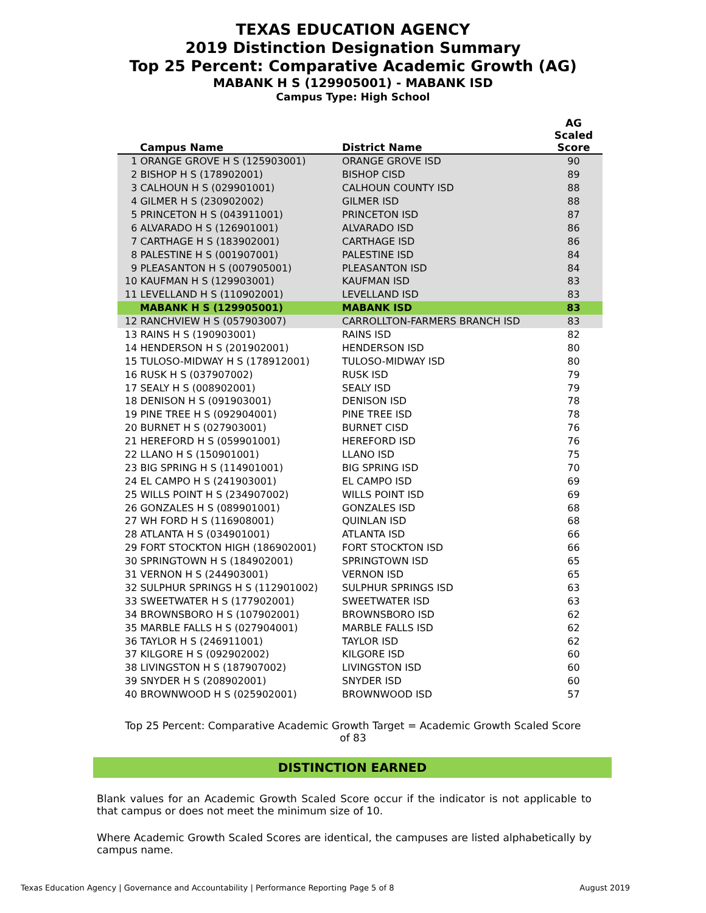TEXAS EDUCATION AGENCY
2019 Distinction Designation Summary
Top 25 Percent: Comparative Academic Growth (AG)
MABANK H S (129905001) - MABANK ISD
Campus Type: High School
| Campus Name | District Name | AG Scaled Score |
| --- | --- | --- |
| 1 ORANGE GROVE H S (125903001) | ORANGE GROVE ISD | 90 |
| 2 BISHOP H S (178902001) | BISHOP CISD | 89 |
| 3 CALHOUN H S (029901001) | CALHOUN COUNTY ISD | 88 |
| 4 GILMER H S (230902002) | GILMER ISD | 88 |
| 5 PRINCETON H S (043911001) | PRINCETON ISD | 87 |
| 6 ALVARADO H S (126901001) | ALVARADO ISD | 86 |
| 7 CARTHAGE H S (183902001) | CARTHAGE ISD | 86 |
| 8 PALESTINE H S (001907001) | PALESTINE ISD | 84 |
| 9 PLEASANTON H S (007905001) | PLEASANTON ISD | 84 |
| 10 KAUFMAN H S (129903001) | KAUFMAN ISD | 83 |
| 11 LEVELLAND H S (110902001) | LEVELLAND ISD | 83 |
| MABANK H S (129905001) | MABANK ISD | 83 |
| 12 RANCHVIEW H S (057903007) | CARROLLTON-FARMERS BRANCH ISD | 83 |
| 13 RAINS H S (190903001) | RAINS ISD | 82 |
| 14 HENDERSON H S (201902001) | HENDERSON ISD | 80 |
| 15 TULOSO-MIDWAY H S (178912001) | TULOSO-MIDWAY ISD | 80 |
| 16 RUSK H S (037907002) | RUSK ISD | 79 |
| 17 SEALY H S (008902001) | SEALY ISD | 79 |
| 18 DENISON H S (091903001) | DENISON ISD | 78 |
| 19 PINE TREE H S (092904001) | PINE TREE ISD | 78 |
| 20 BURNET H S (027903001) | BURNET CISD | 76 |
| 21 HEREFORD H S (059901001) | HEREFORD ISD | 76 |
| 22 LLANO H S (150901001) | LLANO ISD | 75 |
| 23 BIG SPRING H S (114901001) | BIG SPRING ISD | 70 |
| 24 EL CAMPO H S (241903001) | EL CAMPO ISD | 69 |
| 25 WILLS POINT H S (234907002) | WILLS POINT ISD | 69 |
| 26 GONZALES H S (089901001) | GONZALES ISD | 68 |
| 27 WH FORD H S (116908001) | QUINLAN ISD | 68 |
| 28 ATLANTA H S (034901001) | ATLANTA ISD | 66 |
| 29 FORT STOCKTON HIGH (186902001) | FORT STOCKTON ISD | 66 |
| 30 SPRINGTOWN H S (184902001) | SPRINGTOWN ISD | 65 |
| 31 VERNON H S (244903001) | VERNON ISD | 65 |
| 32 SULPHUR SPRINGS H S (112901002) | SULPHUR SPRINGS ISD | 63 |
| 33 SWEETWATER H S (177902001) | SWEETWATER ISD | 63 |
| 34 BROWNSBORO H S (107902001) | BROWNSBORO ISD | 62 |
| 35 MARBLE FALLS H S (027904001) | MARBLE FALLS ISD | 62 |
| 36 TAYLOR H S (246911001) | TAYLOR ISD | 62 |
| 37 KILGORE H S (092902002) | KILGORE ISD | 60 |
| 38 LIVINGSTON H S (187907002) | LIVINGSTON ISD | 60 |
| 39 SNYDER H S (208902001) | SNYDER ISD | 60 |
| 40 BROWNWOOD H S (025902001) | BROWNWOOD ISD | 57 |
Top 25 Percent: Comparative Academic Growth Target = Academic Growth Scaled Score of 83
DISTINCTION EARNED
Blank values for an Academic Growth Scaled Score occur if the indicator is not applicable to that campus or does not meet the minimum size of 10.
Where Academic Growth Scaled Scores are identical, the campuses are listed alphabetically by campus name.
Texas Education Agency | Governance and Accountability | Performance Reporting Page 5 of 8 August 2019